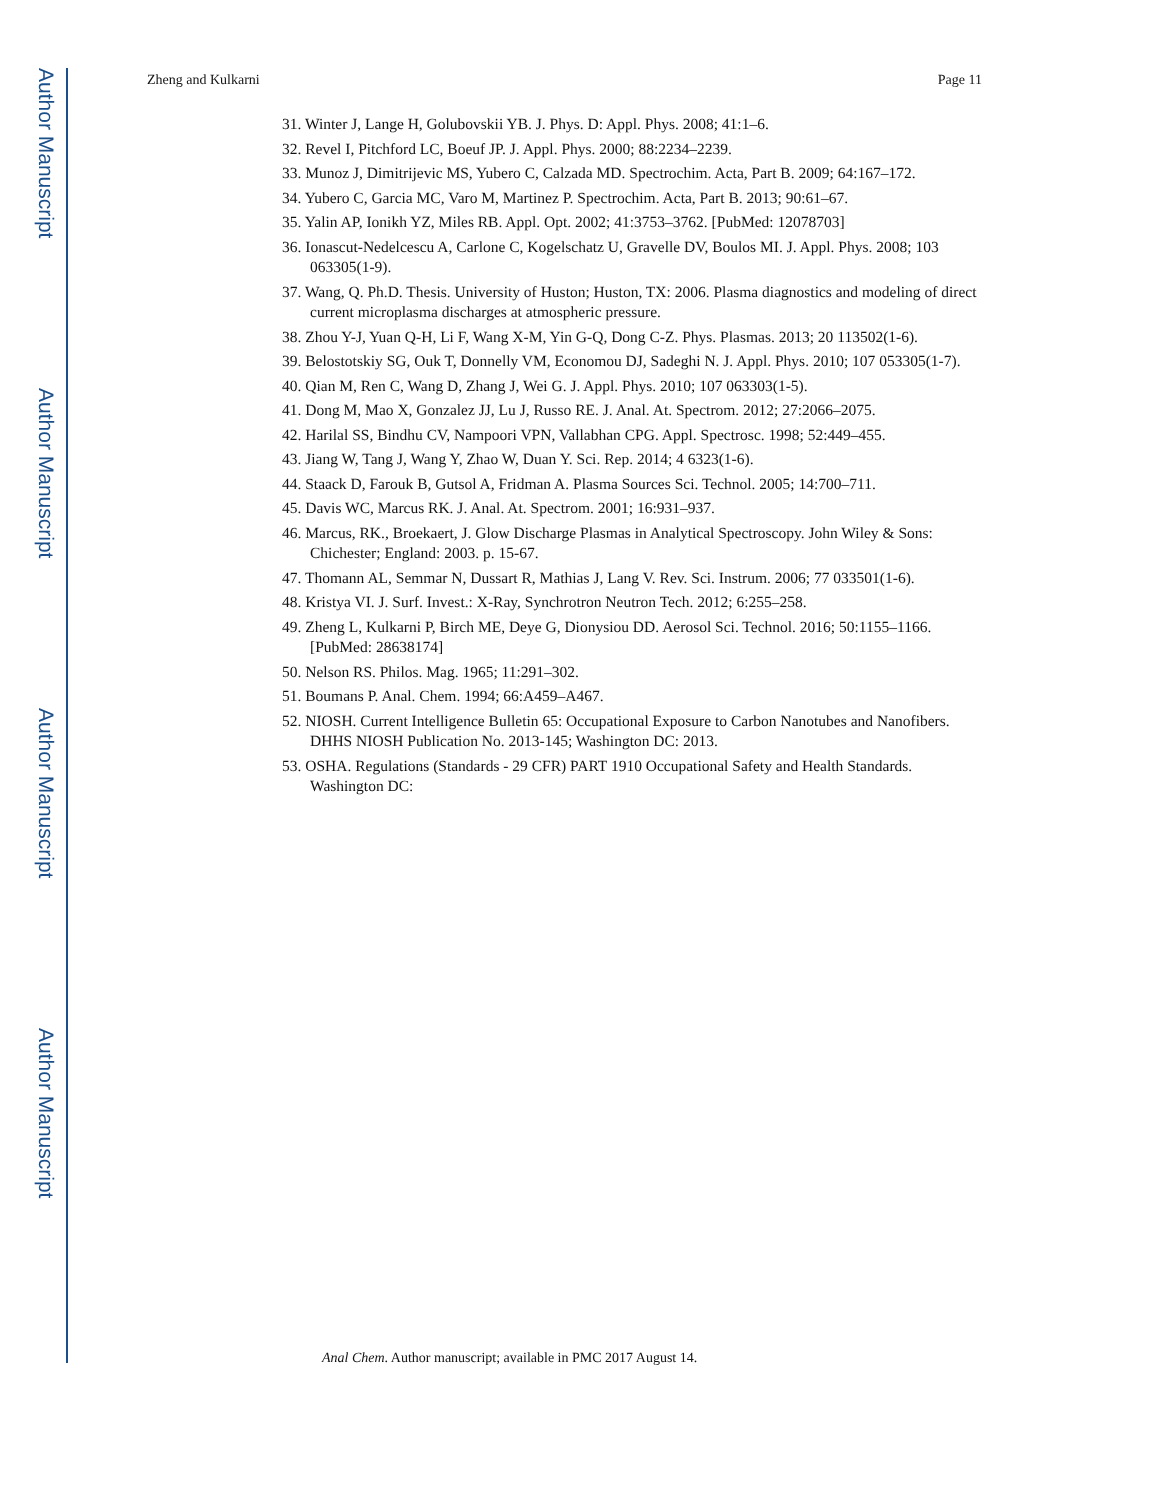Author Manuscript
Author Manuscript
Author Manuscript
Author Manuscript
Zheng and Kulkarni Page 11
31. Winter J, Lange H, Golubovskii YB. J. Phys. D: Appl. Phys. 2008; 41:1–6.
32. Revel I, Pitchford LC, Boeuf JP. J. Appl. Phys. 2000; 88:2234–2239.
33. Munoz J, Dimitrijevic MS, Yubero C, Calzada MD. Spectrochim. Acta, Part B. 2009; 64:167–172.
34. Yubero C, Garcia MC, Varo M, Martinez P. Spectrochim. Acta, Part B. 2013; 90:61–67.
35. Yalin AP, Ionikh YZ, Miles RB. Appl. Opt. 2002; 41:3753–3762. [PubMed: 12078703]
36. Ionascut-Nedelcescu A, Carlone C, Kogelschatz U, Gravelle DV, Boulos MI. J. Appl. Phys. 2008; 103 063305(1-9).
37. Wang, Q. Ph.D. Thesis. University of Huston; Huston, TX: 2006. Plasma diagnostics and modeling of direct current microplasma discharges at atmospheric pressure.
38. Zhou Y-J, Yuan Q-H, Li F, Wang X-M, Yin G-Q, Dong C-Z. Phys. Plasmas. 2013; 20 113502(1-6).
39. Belostotskiy SG, Ouk T, Donnelly VM, Economou DJ, Sadeghi N. J. Appl. Phys. 2010; 107 053305(1-7).
40. Qian M, Ren C, Wang D, Zhang J, Wei G. J. Appl. Phys. 2010; 107 063303(1-5).
41. Dong M, Mao X, Gonzalez JJ, Lu J, Russo RE. J. Anal. At. Spectrom. 2012; 27:2066–2075.
42. Harilal SS, Bindhu CV, Nampoori VPN, Vallabhan CPG. Appl. Spectrosc. 1998; 52:449–455.
43. Jiang W, Tang J, Wang Y, Zhao W, Duan Y. Sci. Rep. 2014; 4 6323(1-6).
44. Staack D, Farouk B, Gutsol A, Fridman A. Plasma Sources Sci. Technol. 2005; 14:700–711.
45. Davis WC, Marcus RK. J. Anal. At. Spectrom. 2001; 16:931–937.
46. Marcus, RK., Broekaert, J. Glow Discharge Plasmas in Analytical Spectroscopy. John Wiley & Sons: Chichester; England: 2003. p. 15-67.
47. Thomann AL, Semmar N, Dussart R, Mathias J, Lang V. Rev. Sci. Instrum. 2006; 77 033501(1-6).
48. Kristya VI. J. Surf. Invest.: X-Ray, Synchrotron Neutron Tech. 2012; 6:255–258.
49. Zheng L, Kulkarni P, Birch ME, Deye G, Dionysiou DD. Aerosol Sci. Technol. 2016; 50:1155–1166. [PubMed: 28638174]
50. Nelson RS. Philos. Mag. 1965; 11:291–302.
51. Boumans P. Anal. Chem. 1994; 66:A459–A467.
52. NIOSH. Current Intelligence Bulletin 65: Occupational Exposure to Carbon Nanotubes and Nanofibers. DHHS NIOSH Publication No. 2013-145; Washington DC: 2013.
53. OSHA. Regulations (Standards - 29 CFR) PART 1910 Occupational Safety and Health Standards. Washington DC:
Anal Chem. Author manuscript; available in PMC 2017 August 14.